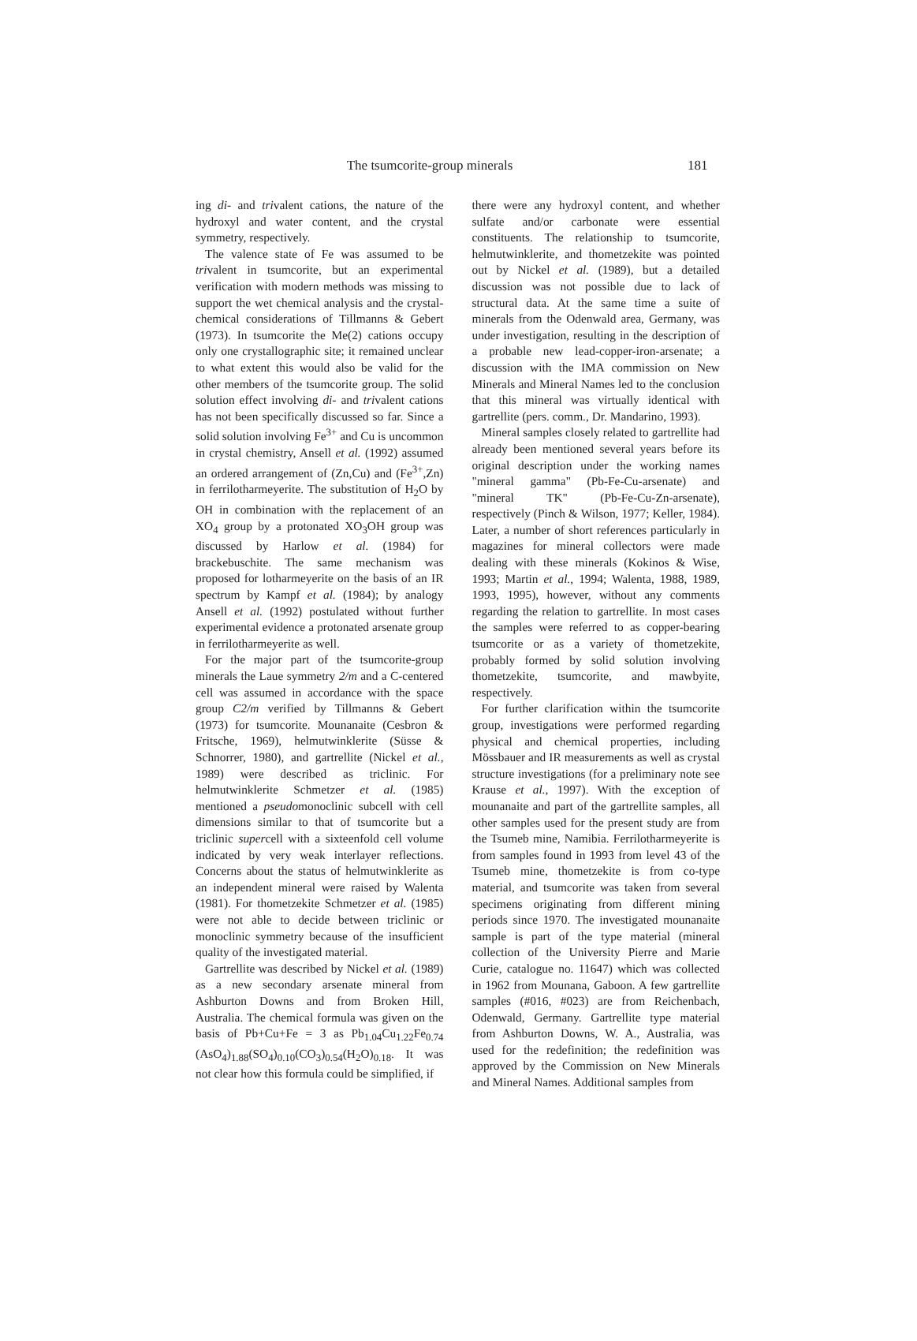The tsumcorite-group minerals 181
ing di- and trivalent cations, the nature of the hydroxyl and water content, and the crystal symmetry, respectively.
The valence state of Fe was assumed to be trivalent in tsumcorite, but an experimental verification with modern methods was missing to support the wet chemical analysis and the crystal-chemical considerations of Tillmanns & Gebert (1973). In tsumcorite the Me(2) cations occupy only one crystallographic site; it remained unclear to what extent this would also be valid for the other members of the tsumcorite group. The solid solution effect involving di- and trivalent cations has not been specifically discussed so far. Since a solid solution involving Fe<sup>3+</sup> and Cu is uncommon in crystal chemistry, Ansell et al. (1992) assumed an ordered arrangement of (Zn,Cu) and (Fe<sup>3+</sup>,Zn) in ferrilotharmeyerite. The substitution of H<sub>2</sub>O by OH in combination with the replacement of an XO<sub>4</sub> group by a protonated XO<sub>3</sub>OH group was discussed by Harlow et al. (1984) for brackebuschite. The same mechanism was proposed for lotharmeyerite on the basis of an IR spectrum by Kampf et al. (1984); by analogy Ansell et al. (1992) postulated without further experimental evidence a protonated arsenate group in ferrilotharmeyerite as well.
For the major part of the tsumcorite-group minerals the Laue symmetry 2/m and a C-centered cell was assumed in accordance with the space group C2/m verified by Tillmanns & Gebert (1973) for tsumcorite. Mounanaite (Cesbron & Fritsche, 1969), helmutwinklerite (Süsse & Schnorrer, 1980), and gartrellite (Nickel et al., 1989) were described as triclinic. For helmutwinklerite Schmetzer et al. (1985) mentioned a pseudomonoclinic subcell with cell dimensions similar to that of tsumcorite but a triclinic supercell with a sixteenfold cell volume indicated by very weak interlayer reflections. Concerns about the status of helmutwinklerite as an independent mineral were raised by Walenta (1981). For thometzekite Schmetzer et al. (1985) were not able to decide between triclinic or monoclinic symmetry because of the insufficient quality of the investigated material.
Gartrellite was described by Nickel et al. (1989) as a new secondary arsenate mineral from Ashburton Downs and from Broken Hill, Australia. The chemical formula was given on the basis of Pb+Cu+Fe = 3 as Pb<sub>1.04</sub>Cu<sub>1.22</sub>Fe<sub>0.74</sub> (AsO<sub>4</sub>)<sub>1.88</sub>(SO<sub>4</sub>)<sub>0.10</sub>(CO<sub>3</sub>)<sub>0.54</sub>(H<sub>2</sub>O)<sub>0.18</sub>. It was not clear how this formula could be simplified, if
there were any hydroxyl content, and whether sulfate and/or carbonate were essential constituents. The relationship to tsumcorite, helmutwinklerite, and thometzekite was pointed out by Nickel et al. (1989), but a detailed discussion was not possible due to lack of structural data. At the same time a suite of minerals from the Odenwald area, Germany, was under investigation, resulting in the description of a probable new lead-copper-iron-arsenate; a discussion with the IMA commission on New Minerals and Mineral Names led to the conclusion that this mineral was virtually identical with gartrellite (pers. comm., Dr. Mandarino, 1993).
Mineral samples closely related to gartrellite had already been mentioned several years before its original description under the working names "mineral gamma" (Pb-Fe-Cu-arsenate) and "mineral TK" (Pb-Fe-Cu-Zn-arsenate), respectively (Pinch & Wilson, 1977; Keller, 1984). Later, a number of short references particularly in magazines for mineral collectors were made dealing with these minerals (Kokinos & Wise, 1993; Martin et al., 1994; Walenta, 1988, 1989, 1993, 1995), however, without any comments regarding the relation to gartrellite. In most cases the samples were referred to as copper-bearing tsumcorite or as a variety of thometzekite, probably formed by solid solution involving thometzekite, tsumcorite, and mawbyite, respectively.
For further clarification within the tsumcorite group, investigations were performed regarding physical and chemical properties, including Mössbauer and IR measurements as well as crystal structure investigations (for a preliminary note see Krause et al., 1997). With the exception of mounanaite and part of the gartrellite samples, all other samples used for the present study are from the Tsumeb mine, Namibia. Ferrilotharmeyerite is from samples found in 1993 from level 43 of the Tsumeb mine, thometzekite is from co-type material, and tsumcorite was taken from several specimens originating from different mining periods since 1970. The investigated mounanaite sample is part of the type material (mineral collection of the University Pierre and Marie Curie, catalogue no. 11647) which was collected in 1962 from Mounana, Gaboon. A few gartrellite samples (#016, #023) are from Reichenbach, Odenwald, Germany. Gartrellite type material from Ashburton Downs, W. A., Australia, was used for the redefinition; the redefinition was approved by the Commission on New Minerals and Mineral Names. Additional samples from